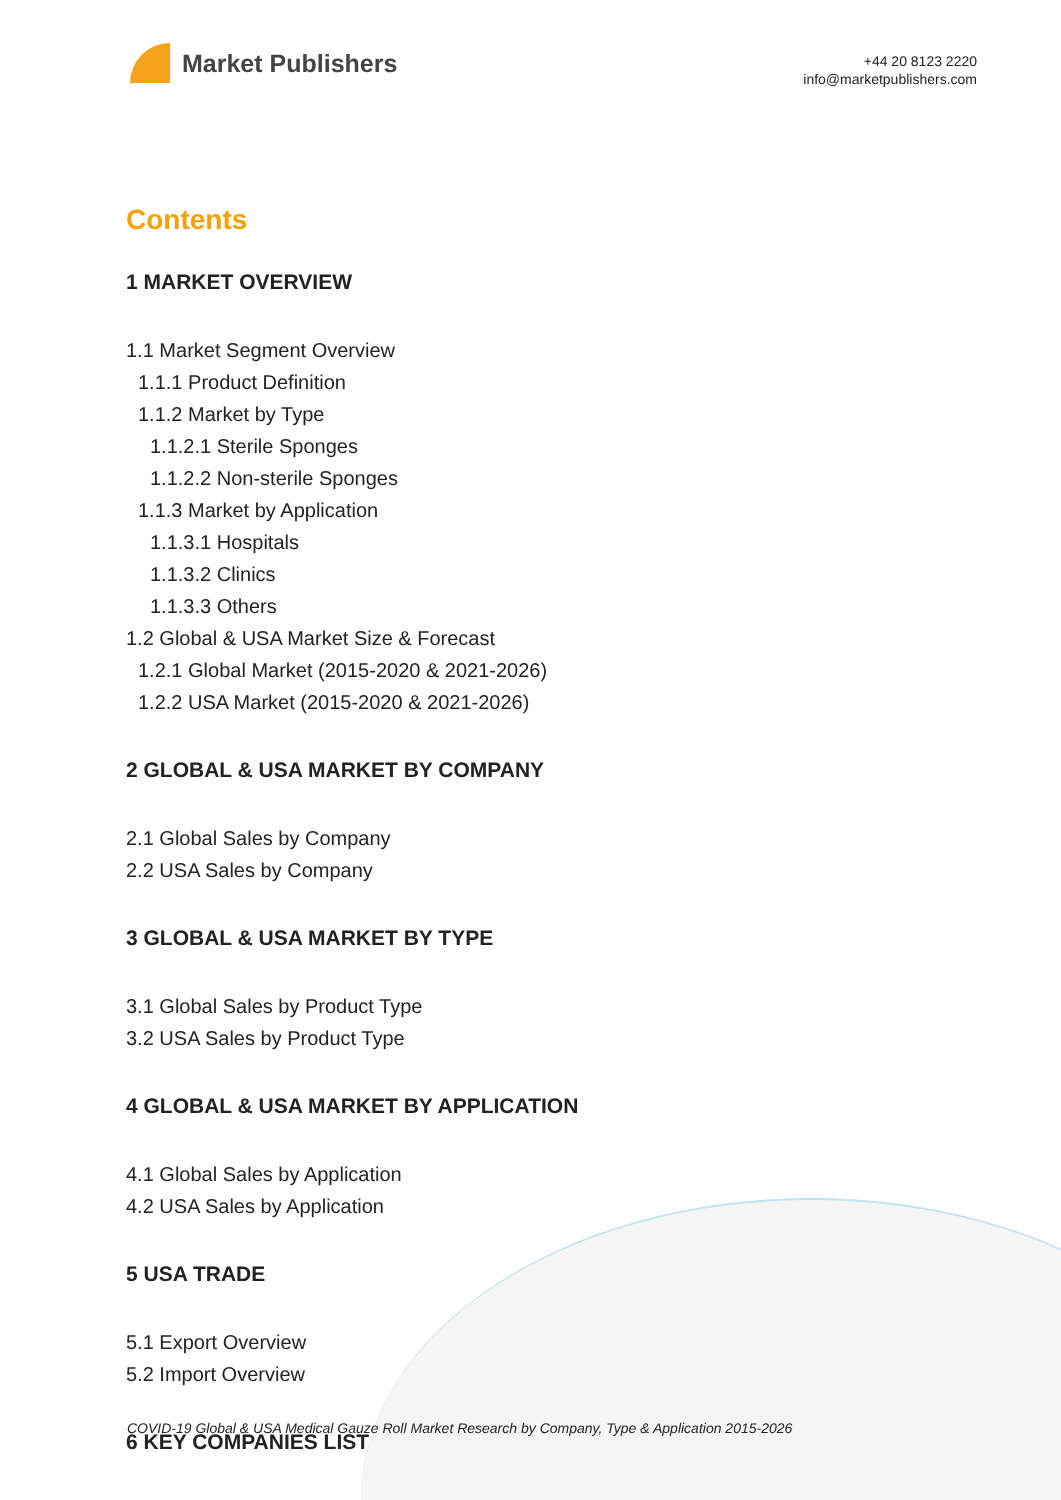Market Publishers
+44 20 8123 2220
info@marketpublishers.com
Contents
1 MARKET OVERVIEW
1.1 Market Segment Overview
1.1.1 Product Definition
1.1.2 Market by Type
1.1.2.1 Sterile Sponges
1.1.2.2 Non-sterile Sponges
1.1.3 Market by Application
1.1.3.1 Hospitals
1.1.3.2 Clinics
1.1.3.3 Others
1.2 Global & USA Market Size & Forecast
1.2.1 Global Market (2015-2020 & 2021-2026)
1.2.2 USA Market (2015-2020 & 2021-2026)
2 GLOBAL & USA MARKET BY COMPANY
2.1 Global Sales by Company
2.2 USA Sales by Company
3 GLOBAL & USA MARKET BY TYPE
3.1 Global Sales by Product Type
3.2 USA Sales by Product Type
4 GLOBAL & USA MARKET BY APPLICATION
4.1 Global Sales by Application
4.2 USA Sales by Application
5 USA TRADE
5.1 Export Overview
5.2 Import Overview
6 KEY COMPANIES LIST
COVID-19 Global & USA Medical Gauze Roll Market Research by Company, Type & Application 2015-2026